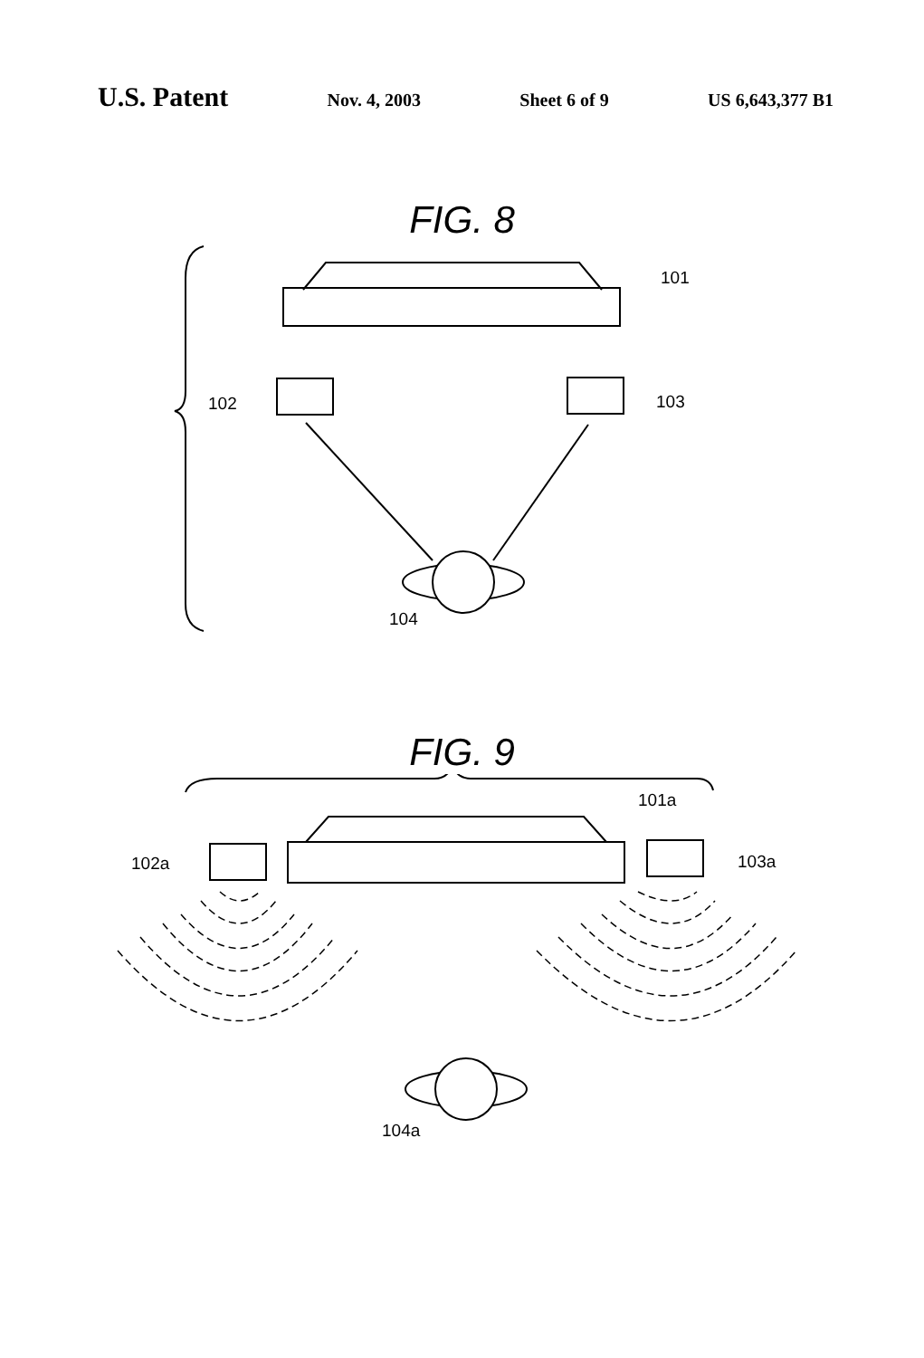U.S. Patent Nov. 4, 2003 Sheet 6 of 9 US 6,643,377 B1
FIG. 8
101
102
103
104
FIG. 9
101a
102a
103a
104a